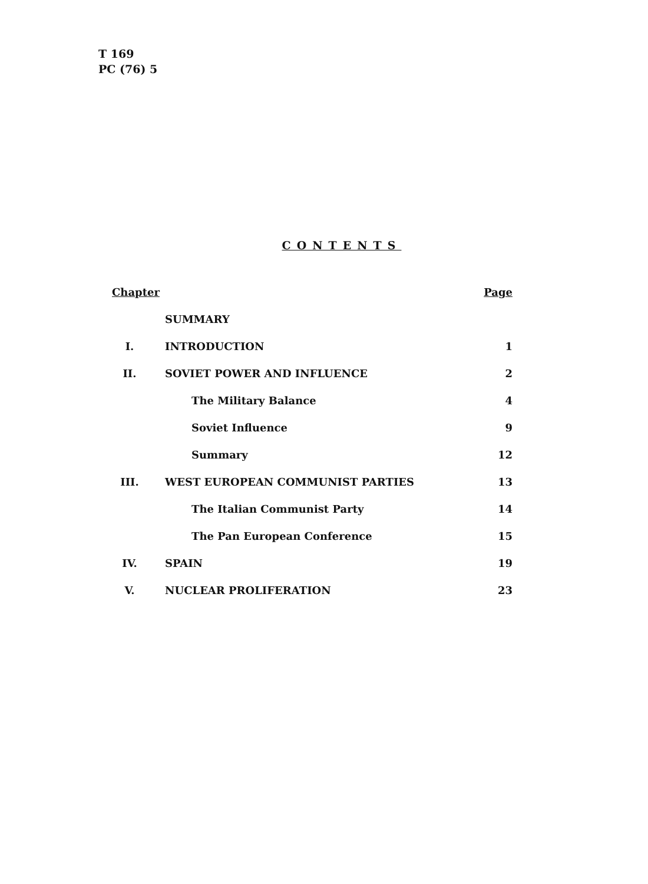T 169
PC (76) 5
CONTENTS
| Chapter | | Page |
| --- | --- | --- |
| | SUMMARY | |
| I. | INTRODUCTION | 1 |
| II. | SOVIET POWER AND INFLUENCE | 2 |
| | The Military Balance | 4 |
| | Soviet Influence | 9 |
| | Summary | 12 |
| III. | WEST EUROPEAN COMMUNIST PARTIES | 13 |
| | The Italian Communist Party | 14 |
| | The Pan European Conference | 15 |
| IV. | SPAIN | 19 |
| V. | NUCLEAR PROLIFERATION | 23 |